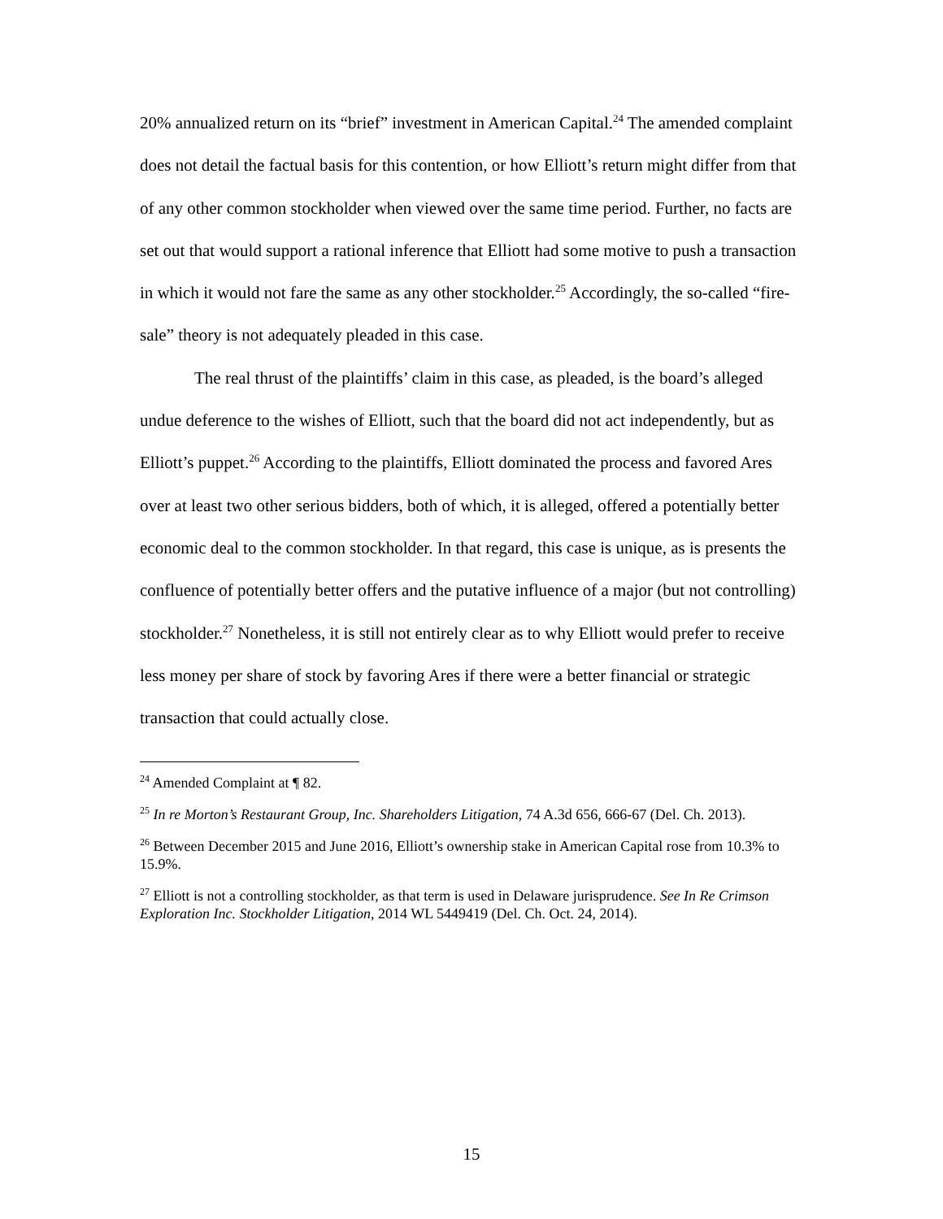20% annualized return on its “brief” investment in American Capital.<sup>24</sup> The amended complaint does not detail the factual basis for this contention, or how Elliott’s return might differ from that of any other common stockholder when viewed over the same time period. Further, no facts are set out that would support a rational inference that Elliott had some motive to push a transaction in which it would not fare the same as any other stockholder.<sup>25</sup> Accordingly, the so-called “fire-sale” theory is not adequately pleaded in this case.
The real thrust of the plaintiffs’ claim in this case, as pleaded, is the board’s alleged undue deference to the wishes of Elliott, such that the board did not act independently, but as Elliott’s puppet.<sup>26</sup> According to the plaintiffs, Elliott dominated the process and favored Ares over at least two other serious bidders, both of which, it is alleged, offered a potentially better economic deal to the common stockholder. In that regard, this case is unique, as is presents the confluence of potentially better offers and the putative influence of a major (but not controlling) stockholder.<sup>27</sup> Nonetheless, it is still not entirely clear as to why Elliott would prefer to receive less money per share of stock by favoring Ares if there were a better financial or strategic transaction that could actually close.
<sup>24</sup> Amended Complaint at ¶ 82.
<sup>25</sup> In re Morton’s Restaurant Group, Inc. Shareholders Litigation, 74 A.3d 656, 666-67 (Del. Ch. 2013).
<sup>26</sup> Between December 2015 and June 2016, Elliott’s ownership stake in American Capital rose from 10.3% to 15.9%.
<sup>27</sup> Elliott is not a controlling stockholder, as that term is used in Delaware jurisprudence. See In Re Crimson Exploration Inc. Stockholder Litigation, 2014 WL 5449419 (Del. Ch. Oct. 24, 2014).
15